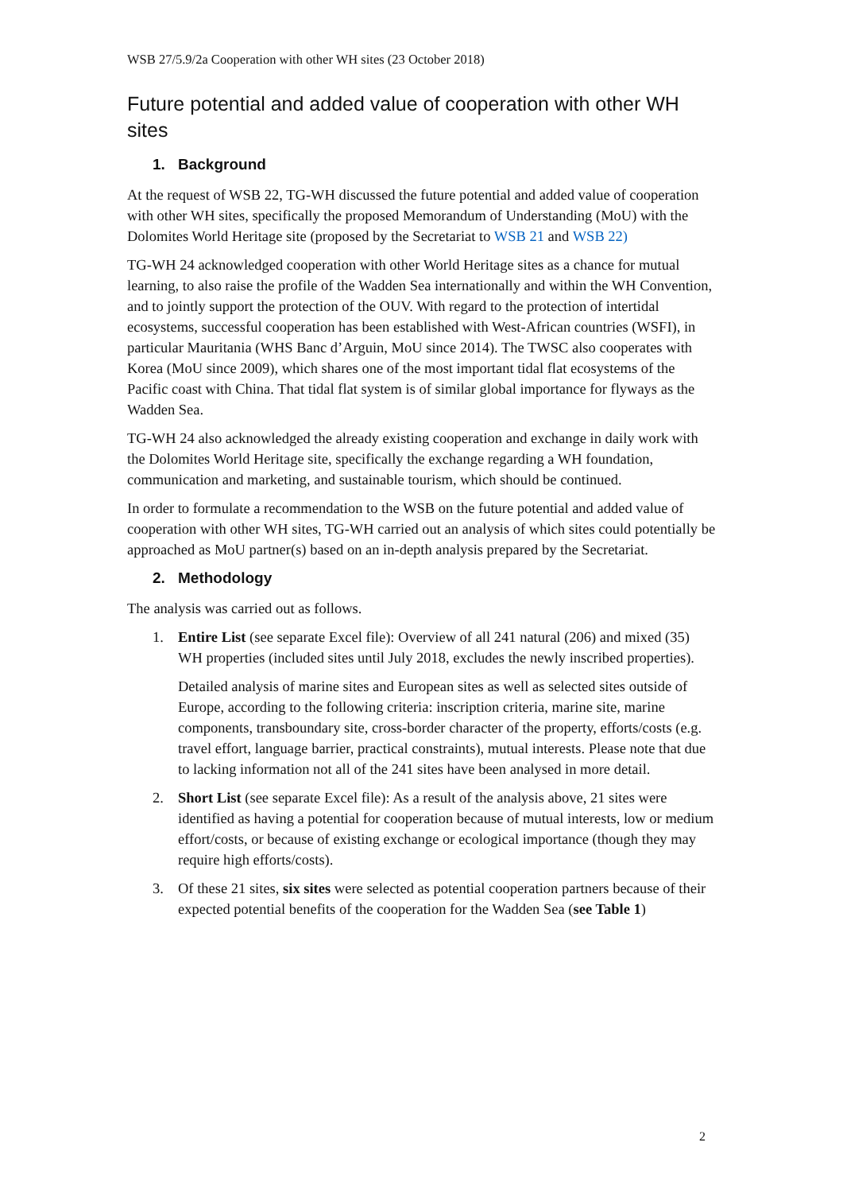WSB 27/5.9/2a Cooperation with other WH sites (23 October 2018)
Future potential and added value of cooperation with other WH sites
1. Background
At the request of WSB 22, TG-WH discussed the future potential and added value of cooperation with other WH sites, specifically the proposed Memorandum of Understanding (MoU) with the Dolomites World Heritage site (proposed by the Secretariat to WSB 21 and WSB 22)
TG-WH 24 acknowledged cooperation with other World Heritage sites as a chance for mutual learning, to also raise the profile of the Wadden Sea internationally and within the WH Convention, and to jointly support the protection of the OUV. With regard to the protection of intertidal ecosystems, successful cooperation has been established with West-African countries (WSFI), in particular Mauritania (WHS Banc d’Arguin, MoU since 2014). The TWSC also cooperates with Korea (MoU since 2009), which shares one of the most important tidal flat ecosystems of the Pacific coast with China. That tidal flat system is of similar global importance for flyways as the Wadden Sea.
TG-WH 24 also acknowledged the already existing cooperation and exchange in daily work with the Dolomites World Heritage site, specifically the exchange regarding a WH foundation, communication and marketing, and sustainable tourism, which should be continued.
In order to formulate a recommendation to the WSB on the future potential and added value of cooperation with other WH sites, TG-WH carried out an analysis of which sites could potentially be approached as MoU partner(s) based on an in-depth analysis prepared by the Secretariat.
2. Methodology
The analysis was carried out as follows.
1. Entire List (see separate Excel file): Overview of all 241 natural (206) and mixed (35) WH properties (included sites until July 2018, excludes the newly inscribed properties).
Detailed analysis of marine sites and European sites as well as selected sites outside of Europe, according to the following criteria: inscription criteria, marine site, marine components, transboundary site, cross-border character of the property, efforts/costs (e.g. travel effort, language barrier, practical constraints), mutual interests. Please note that due to lacking information not all of the 241 sites have been analysed in more detail.
2. Short List (see separate Excel file): As a result of the analysis above, 21 sites were identified as having a potential for cooperation because of mutual interests, low or medium effort/costs, or because of existing exchange or ecological importance (though they may require high efforts/costs).
3. Of these 21 sites, six sites were selected as potential cooperation partners because of their expected potential benefits of the cooperation for the Wadden Sea (see Table 1)
2